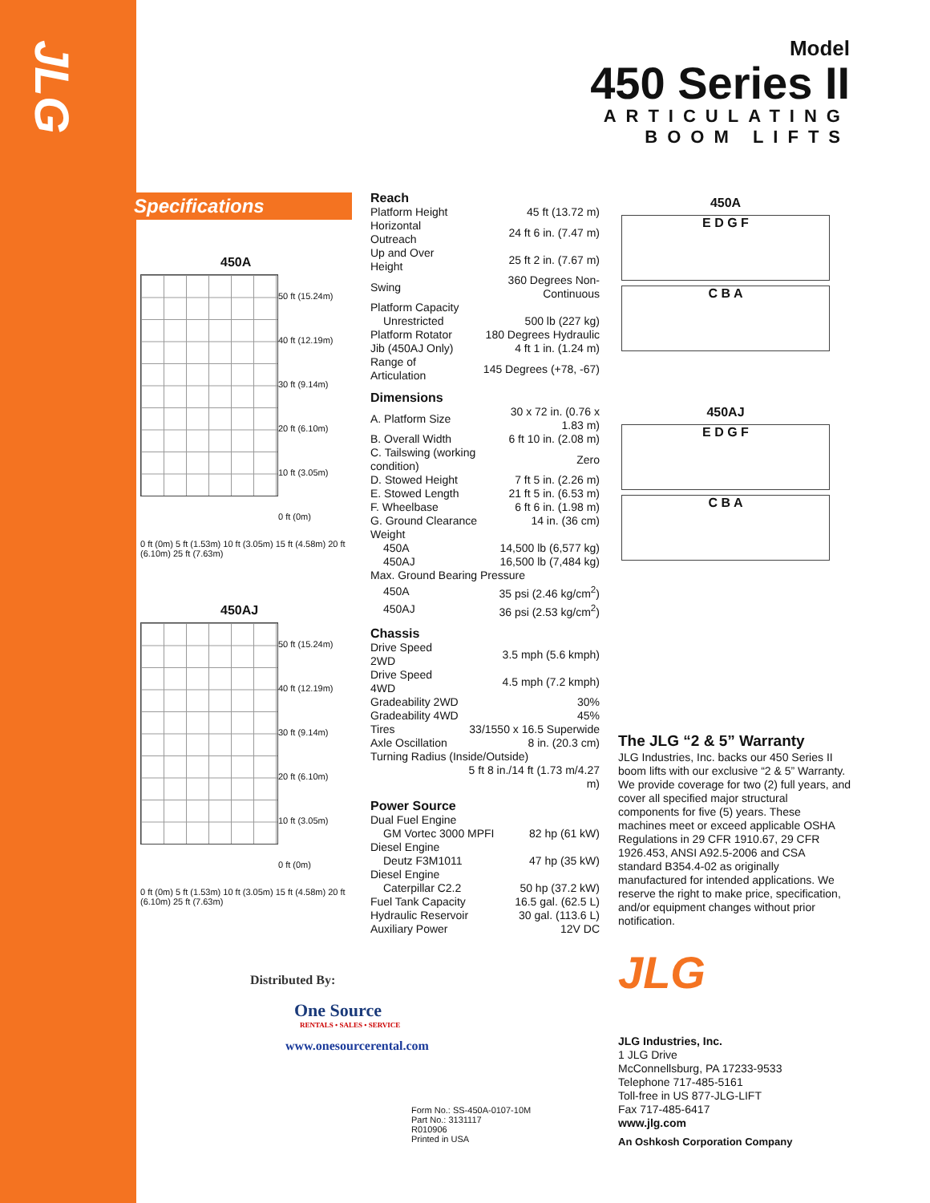JLG
Model
450 Series II
ARTICULATING
BOOM LIFTS
Specifications
450A
50 ft (15.24m)
40 ft (12.19m)
30 ft (9.14m)
20 ft (6.10m)
10 ft (3.05m)
0 ft (0m)
0 ft (0m) 5 ft (1.53m) 10 ft (3.05m) 15 ft (4.58m) 20 ft (6.10m) 25 ft (7.63m)
450AJ
50 ft (15.24m)
40 ft (12.19m)
30 ft (9.14m)
20 ft (6.10m)
10 ft (3.05m)
0 ft (0m)
0 ft (0m) 5 ft (1.53m) 10 ft (3.05m) 15 ft (4.58m) 20 ft (6.10m) 25 ft (7.63m)
Reach
| Platform Height | 45 ft (13.72 m) |
| Horizontal Outreach | 24 ft 6 in. (7.47 m) |
| Up and Over Height | 25 ft 2 in. (7.67 m) |
| Swing | 360 Degrees Non-Continuous |
| Platform Capacity | |
| Unrestricted | 500 lb (227 kg) |
| Platform Rotator | 180 Degrees Hydraulic |
| Jib (450AJ Only) | 4 ft 1 in. (1.24 m) |
| Range of Articulation | 145 Degrees (+78, -67) |
Dimensions
| A. Platform Size | 30 x 72 in. (0.76 x 1.83 m) |
| B. Overall Width | 6 ft 10 in. (2.08 m) |
| C. Tailswing (working condition) | Zero |
| D. Stowed Height | 7 ft 5 in. (2.26 m) |
| E. Stowed Length | 21 ft 5 in. (6.53 m) |
| F. Wheelbase | 6 ft 6 in. (1.98 m) |
| G. Ground Clearance | 14 in. (36 cm) |
| Weight | |
| 450A | 14,500 lb (6,577 kg) |
| 450AJ | 16,500 lb (7,484 kg) |
| Max. Ground Bearing Pressure | |
| 450A | 35 psi (2.46 kg/cm<sup>2</sup>) |
| 450AJ | 36 psi (2.53 kg/cm<sup>2</sup>) |
Chassis
| Drive Speed 2WD | 3.5 mph (5.6 kmph) |
| Drive Speed 4WD | 4.5 mph (7.2 kmph) |
| Gradeability 2WD | 30% |
| Gradeability 4WD | 45% |
| Tires | 33/1550 x 16.5 Superwide |
| Axle Oscillation | 8 in. (20.3 cm) |
| Turning Radius (Inside/Outside) | |
| | 5 ft 8 in./14 ft (1.73 m/4.27 m) |
Power Source
| Dual Fuel Engine | |
| GM Vortec 3000 MPFI | 82 hp (61 kW) |
| Diesel Engine | |
| Deutz F3M1011 | 47 hp (35 kW) |
| Diesel Engine | |
| Caterpillar C2.2 | 50 hp (37.2 kW) |
| Fuel Tank Capacity | 16.5 gal. (62.5 L) |
| Hydraulic Reservoir | 30 gal. (113.6 L) |
| Auxiliary Power | 12V DC |
450A
E D G F
C B A
450AJ
E D G F
C B A
The JLG “2 & 5” Warranty
JLG Industries, Inc. backs our 450 Series II boom lifts with our exclusive “2 & 5” Warranty. We provide coverage for two (2) full years, and cover all specified major structural components for five (5) years. These machines meet or exceed applicable OSHA Regulations in 29 CFR 1910.67, 29 CFR 1926.453, ANSI A92.5-2006 and CSA standard B354.4-02 as originally manufactured for intended applications. We reserve the right to make price, specification, and/or equipment changes without prior notification.
Distributed By:
One Source
RENTALS • SALES • SERVICE
www.onesourcerental.com
Form No.: SS-450A-0107-10M
Part No.: 3131117
R010906
Printed in USA
JLG
JLG Industries, Inc.
1 JLG Drive
McConnellsburg, PA 17233-9533
Telephone 717-485-5161
Toll-free in US 877-JLG-LIFT
Fax 717-485-6417
www.jlg.com
An Oshkosh Corporation Company